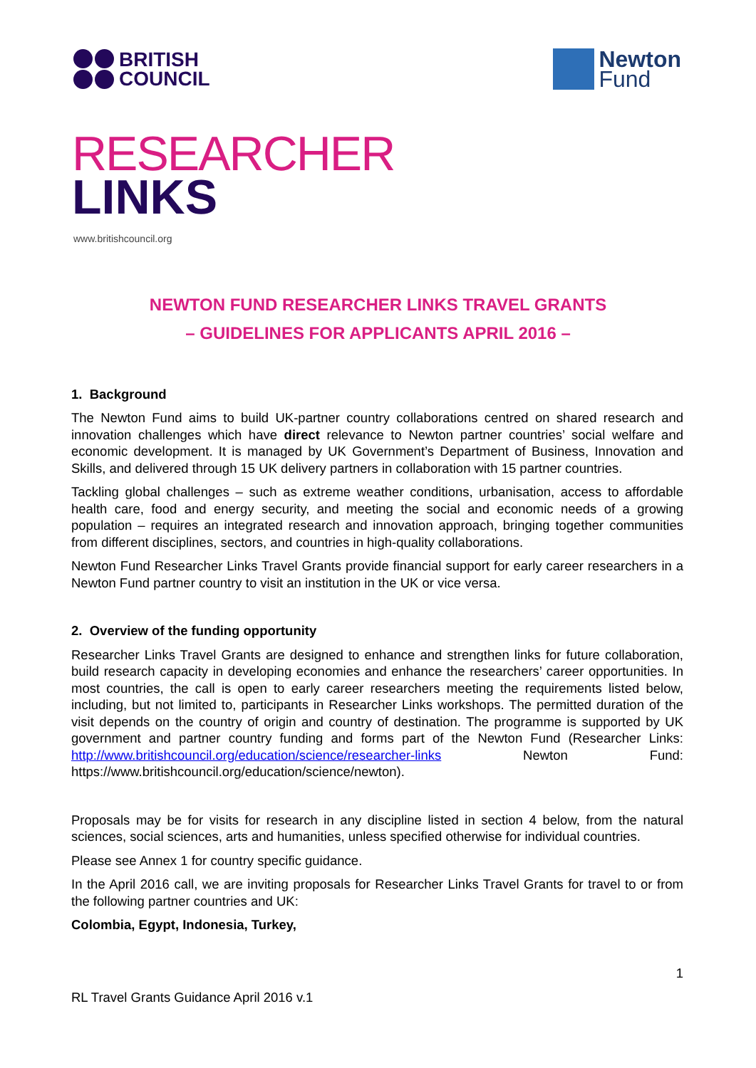BRITISH
COUNCIL
Newton
Fund
RESEARCHER
LINKS
www.britishcouncil.org
NEWTON FUND RESEARCHER LINKS TRAVEL GRANTS
– GUIDELINES FOR APPLICANTS APRIL 2016 –
1. Background
The Newton Fund aims to build UK-partner country collaborations centred on shared research and innovation challenges which have direct relevance to Newton partner countries’ social welfare and economic development. It is managed by UK Government’s Department of Business, Innovation and Skills, and delivered through 15 UK delivery partners in collaboration with 15 partner countries.
Tackling global challenges – such as extreme weather conditions, urbanisation, access to affordable health care, food and energy security, and meeting the social and economic needs of a growing population – requires an integrated research and innovation approach, bringing together communities from different disciplines, sectors, and countries in high-quality collaborations.
Newton Fund Researcher Links Travel Grants provide financial support for early career researchers in a Newton Fund partner country to visit an institution in the UK or vice versa.
2. Overview of the funding opportunity
Researcher Links Travel Grants are designed to enhance and strengthen links for future collaboration, build research capacity in developing economies and enhance the researchers’ career opportunities. In most countries, the call is open to early career researchers meeting the requirements listed below, including, but not limited to, participants in Researcher Links workshops. The permitted duration of the visit depends on the country of origin and country of destination. The programme is supported by UK government and partner country funding and forms part of the Newton Fund (Researcher Links: http://www.britishcouncil.org/education/science/researcher-links Newton Fund: https://www.britishcouncil.org/education/science/newton).
Proposals may be for visits for research in any discipline listed in section 4 below, from the natural sciences, social sciences, arts and humanities, unless specified otherwise for individual countries.
Please see Annex 1 for country specific guidance.
In the April 2016 call, we are inviting proposals for Researcher Links Travel Grants for travel to or from the following partner countries and UK:
Colombia, Egypt, Indonesia, Turkey,
1
RL Travel Grants Guidance April 2016 v.1